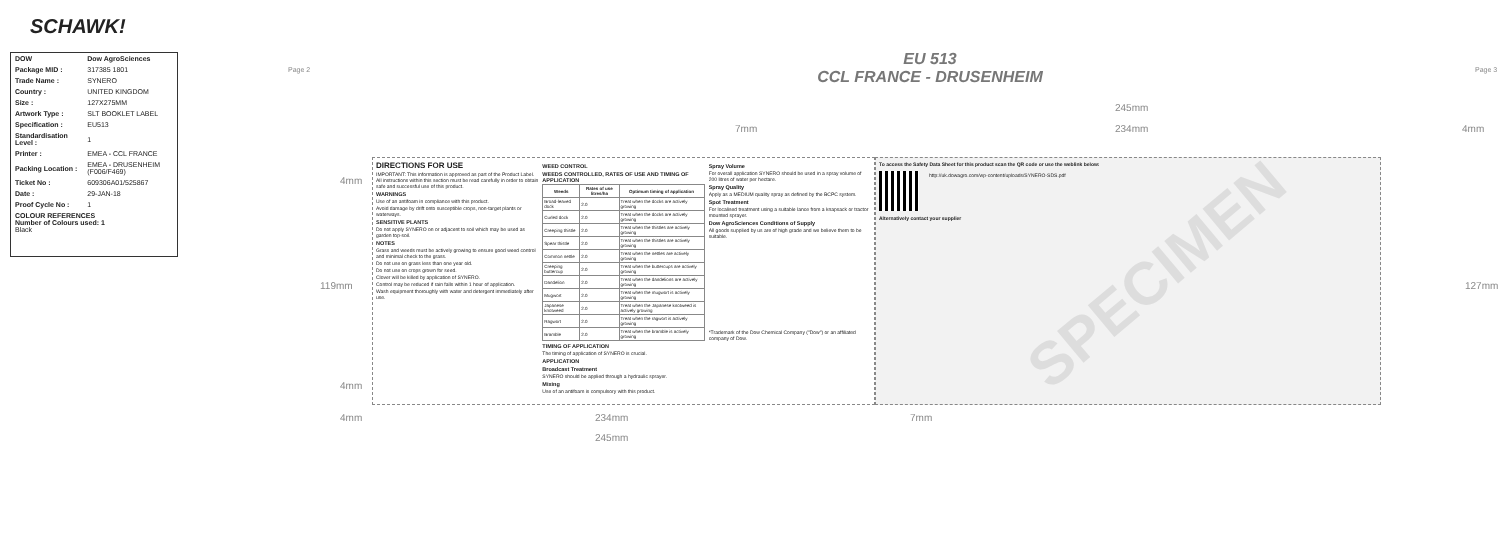SCHAWK!
| DOW | Dow AgroSciences |
| Package MID : | 317385 1801 |
| Trade Name : | SYNERO |
| Country : | UNITED KINGDOM |
| Size : | 127X275MM |
| Artwork Type : | SLT BOOKLET LABEL |
| Specification : | EU513 |
| Standardisation Level : | 1 |
| Printer : | EMEA - CCL FRANCE |
| Packing Location : | EMEA - DRUSENHEIM (F006/F469) |
| Ticket No : | 609306A01/525867 |
| Date : | 29-JAN-18 |
| Proof Cycle No : | 1 |
| COLOUR REFERENCES Number of Colours used: 1 Black | |
Page 2
EU 513
CCL FRANCE - DRUSENHEIM
Page 3
245mm
7mm 234mm 4mm
4mm
119mm 127mm
4mm
DIRECTIONS FOR USE
IMPORTANT: This information is approved as part of the Product Label. All instructions within this section must be read carefully in order to obtain safe and successful use of this product.
WARNINGS
Use of an antifoam in compliance with this product.
Avoid damage by drift onto susceptible crops, non-target plants or waterways.
SENSITIVE PLANTS
Do not apply SYNERO on or adjacent to soil which may be used as garden top-soil.
NOTES
Grass and weeds must be actively growing to ensure good weed control and minimal check to the grass.
Do not use on grass less than one year old.
Do not use on crops grown for seed.
Clover will be killed by application of SYNERO.
Control may be reduced if rain falls within 1 hour of application.
Wash equipment thoroughly with water and detergent immediately after use.
WEED CONTROL
WEEDS CONTROLLED, RATES OF USE AND TIMING OF APPLICATION
| Weeds | Rates of use litres/ha | Optimum timing of application |
| --- | --- | --- |
| Broad-leaved dock | 2.0 | Treat when the docks are actively growing |
| Curled dock | 2.0 | Treat when the docks are actively growing |
| Creeping thistle | 2.0 | Treat when the thistles are actively growing |
| Spear thistle | 2.0 | Treat when the thistles are actively growing |
| Common nettle | 2.0 | Treat when the nettles are actively growing |
| Creeping buttercup | 2.0 | Treat when the buttercups are actively growing |
| Dandelion | 2.0 | Treat when the dandelions are actively growing |
| Mugwort | 2.0 | Treat when the mugwort is actively growing |
| Japanese knotweed | 2.0 | Treat when the Japanese knotweed is actively growing |
| Ragwort | 2.0 | Treat when the ragwort is actively growing |
| Bramble | 2.0 | Treat when the bramble is actively growing |
TIMING OF APPLICATION
The timing of application of SYNERO is crucial.
APPLICATION
Broadcast Treatment
SYNERO should be applied through a hydraulic sprayer.
Mixing
Use of an antifoam is compulsory with this product.
Spray Volume
For overall application SYNERO should be used in a spray volume of 200 litres of water per hectare.
Spray Quality
Apply as a MEDIUM quality spray as defined by the BCPC system.
Spot Treatment
For localised treatment using a suitable lance from a knapsack or tractor mounted sprayer.
Dow AgroSciences Conditions of Supply
All goods supplied by us are of high grade and we believe them to be suitable.
*Trademark of the Dow Chemical Company ("Dow") or an affiliated company of Dow.
To access the Safety Data Sheet for this product scan the QR code or use the weblink below:
http://uk.dowagro.com/wp-content/uploads/SYNERO-SDS.pdf
Alternatively contact your supplier
SPECIMEN
4mm 234mm 7mm
245mm